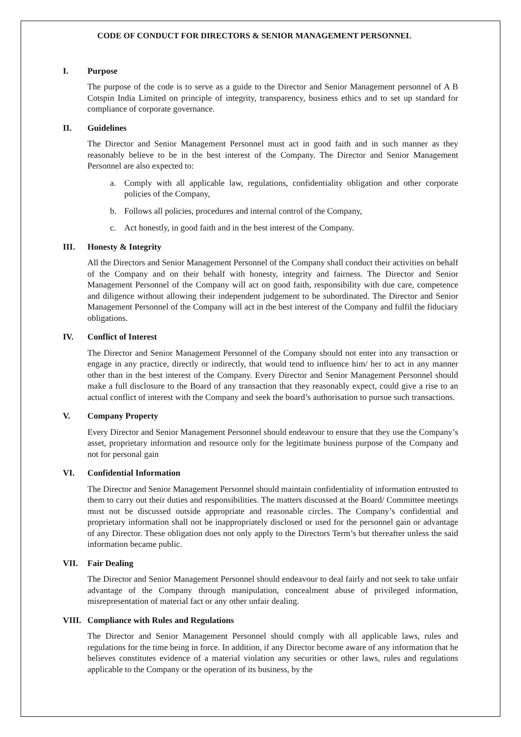CODE OF CONDUCT FOR DIRECTORS & SENIOR MANAGEMENT PERSONNEL
I. Purpose
The purpose of the code is to serve as a guide to the Director and Senior Management personnel of A B Cotspin India Limited on principle of integrity, transparency, business ethics and to set up standard for compliance of corporate governance.
II. Guidelines
The Director and Senior Management Personnel must act in good faith and in such manner as they reasonably believe to be in the best interest of the Company. The Director and Senior Management Personnel are also expected to:
a. Comply with all applicable law, regulations, confidentiality obligation and other corporate policies of the Company,
b. Follows all policies, procedures and internal control of the Company,
c. Act honestly, in good faith and in the best interest of the Company.
III. Honesty & Integrity
All the Directors and Senior Management Personnel of the Company shall conduct their activities on behalf of the Company and on their behalf with honesty, integrity and fairness. The Director and Senior Management Personnel of the Company will act on good faith, responsibility with due care, competence and diligence without allowing their independent judgement to be subordinated. The Director and Senior Management Personnel of the Company will act in the best interest of the Company and fulfil the fiduciary obligations.
IV. Conflict of Interest
The Director and Senior Management Personnel of the Company should not enter into any transaction or engage in any practice, directly or indirectly, that would tend to influence him/ her to act in any manner other than in the best interest of the Company. Every Director and Senior Management Personnel should make a full disclosure to the Board of any transaction that they reasonably expect, could give a rise to an actual conflict of interest with the Company and seek the board’s authorisation to pursue such transactions.
V. Company Property
Every Director and Senior Management Personnel should endeavour to ensure that they use the Company’s asset, proprietary information and resource only for the legitimate business purpose of the Company and not for personal gain
VI. Confidential Information
The Director and Senior Management Personnel should maintain confidentiality of information entrusted to them to carry out their duties and responsibilities. The matters discussed at the Board/ Committee meetings must not be discussed outside appropriate and reasonable circles. The Company’s confidential and proprietary information shall not be inappropriately disclosed or used for the personnel gain or advantage of any Director. These obligation does not only apply to the Directors Term’s but thereafter unless the said information became public.
VII. Fair Dealing
The Director and Senior Management Personnel should endeavour to deal fairly and not seek to take unfair advantage of the Company through manipulation, concealment abuse of privileged information, misrepresentation of material fact or any other unfair dealing.
VIII. Compliance with Rules and Regulations
The Director and Senior Management Personnel should comply with all applicable laws, rules and regulations for the time being in force. In addition, if any Director become aware of any information that he believes constitutes evidence of a material violation any securities or other laws, rules and regulations applicable to the Company or the operation of its business, by the